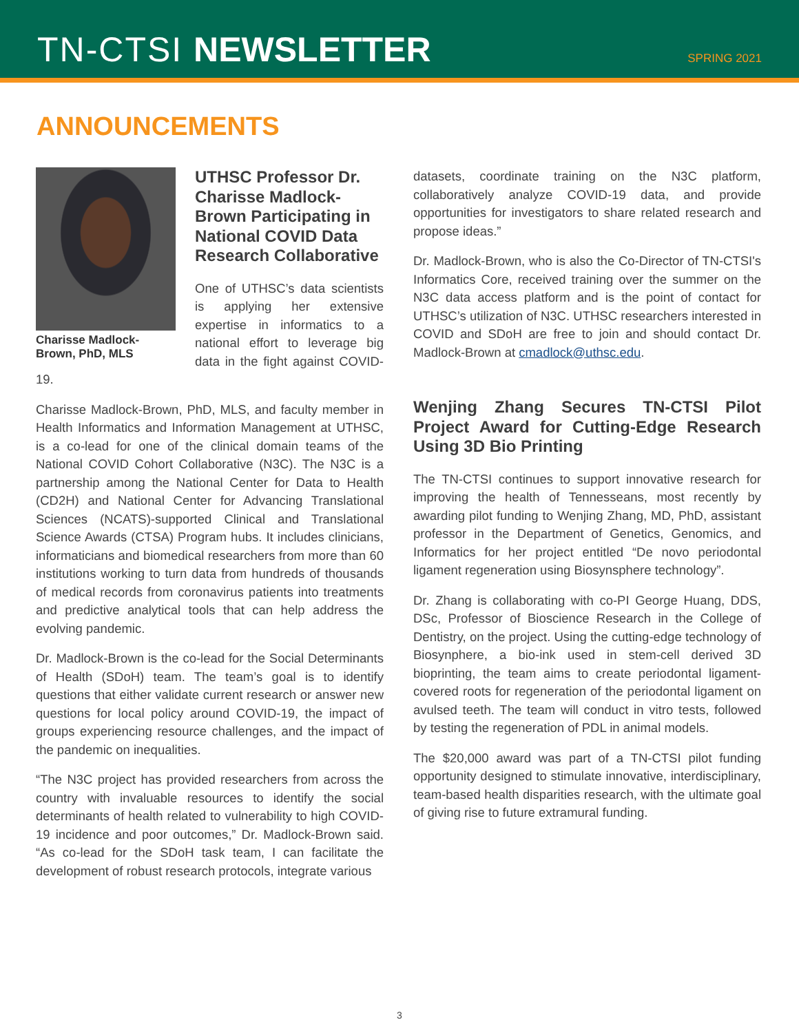TN-CTSI NEWSLETTER
SPRING 2021
ANNOUNCEMENTS
Charisse Madlock-Brown, PhD, MLS
UTHSC Professor Dr. Charisse Madlock-Brown Participating in National COVID Data Research Collaborative
One of UTHSC’s data scientists is applying her extensive expertise in informatics to a national effort to leverage big data in the fight against COVID-19.
Charisse Madlock-Brown, PhD, MLS, and faculty member in Health Informatics and Information Management at UTHSC, is a co-lead for one of the clinical domain teams of the National COVID Cohort Collaborative (N3C). The N3C is a partnership among the National Center for Data to Health (CD2H) and National Center for Advancing Translational Sciences (NCATS)-supported Clinical and Translational Science Awards (CTSA) Program hubs. It includes clinicians, informaticians and biomedical researchers from more than 60 institutions working to turn data from hundreds of thousands of medical records from coronavirus patients into treatments and predictive analytical tools that can help address the evolving pandemic.
Dr. Madlock-Brown is the co-lead for the Social Determinants of Health (SDoH) team. The team’s goal is to identify questions that either validate current research or answer new questions for local policy around COVID-19, the impact of groups experiencing resource challenges, and the impact of the pandemic on inequalities.
“The N3C project has provided researchers from across the country with invaluable resources to identify the social determinants of health related to vulnerability to high COVID-19 incidence and poor outcomes,” Dr. Madlock-Brown said. “As co-lead for the SDoH task team, I can facilitate the development of robust research protocols, integrate various
datasets, coordinate training on the N3C platform, collaboratively analyze COVID-19 data, and provide opportunities for investigators to share related research and propose ideas.”
Dr. Madlock-Brown, who is also the Co-Director of TN-CTSI's Informatics Core, received training over the summer on the N3C data access platform and is the point of contact for UTHSC’s utilization of N3C. UTHSC researchers interested in COVID and SDoH are free to join and should contact Dr. Madlock-Brown at cmadlock@uthsc.edu.
Wenjing Zhang Secures TN-CTSI Pilot Project Award for Cutting-Edge Research Using 3D Bio Printing
The TN-CTSI continues to support innovative research for improving the health of Tennesseans, most recently by awarding pilot funding to Wenjing Zhang, MD, PhD, assistant professor in the Department of Genetics, Genomics, and Informatics for her project entitled “De novo periodontal ligament regeneration using Biosynsphere technology”.
Dr. Zhang is collaborating with co-PI George Huang, DDS, DSc, Professor of Bioscience Research in the College of Dentistry, on the project. Using the cutting-edge technology of Biosynphere, a bio-ink used in stem-cell derived 3D bioprinting, the team aims to create periodontal ligament-covered roots for regeneration of the periodontal ligament on avulsed teeth. The team will conduct in vitro tests, followed by testing the regeneration of PDL in animal models.
The $20,000 award was part of a TN-CTSI pilot funding opportunity designed to stimulate innovative, interdisciplinary, team-based health disparities research, with the ultimate goal of giving rise to future extramural funding.
3